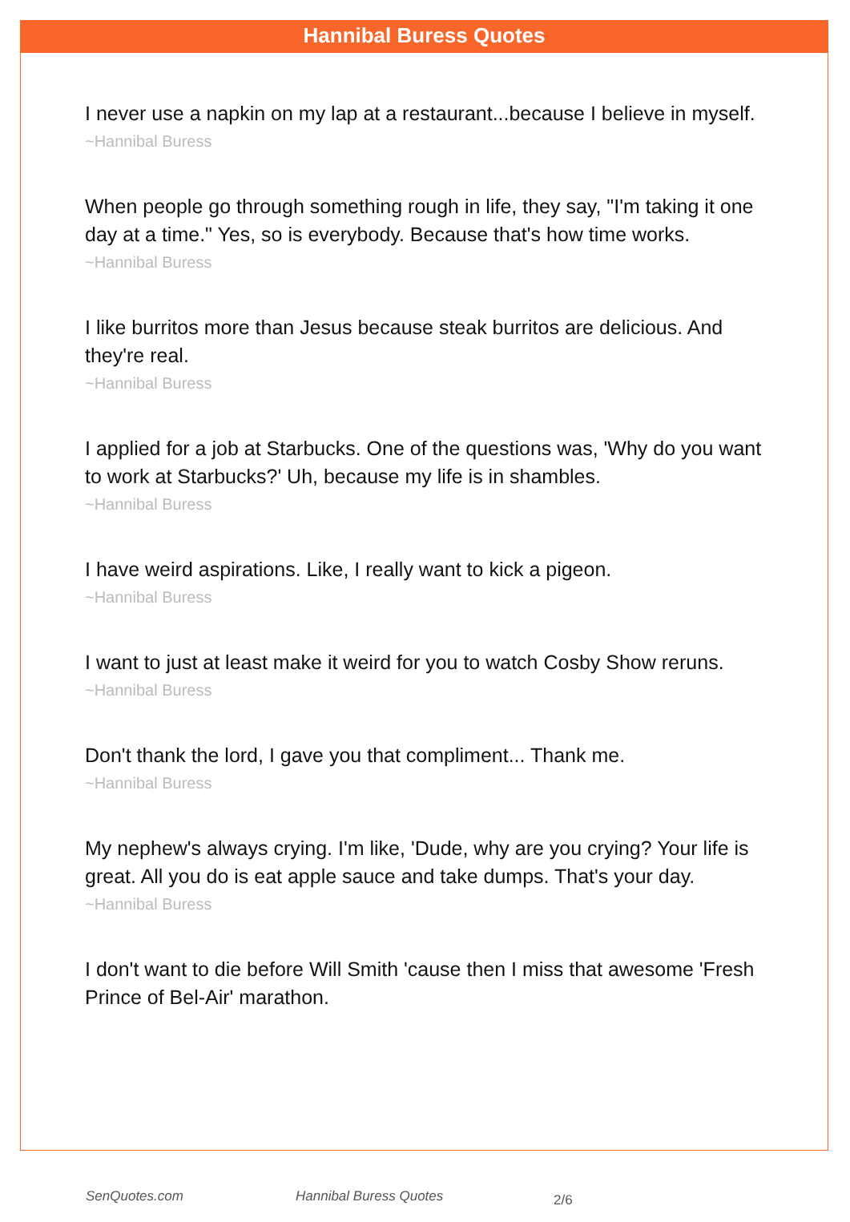Hannibal Buress Quotes
I never use a napkin on my lap at a restaurant...because I believe in myself.
~Hannibal Buress
When people go through something rough in life, they say, "I'm taking it one day at a time." Yes, so is everybody. Because that's how time works.
~Hannibal Buress
I like burritos more than Jesus because steak burritos are delicious. And they're real.
~Hannibal Buress
I applied for a job at Starbucks. One of the questions was, 'Why do you want to work at Starbucks?' Uh, because my life is in shambles.
~Hannibal Buress
I have weird aspirations. Like, I really want to kick a pigeon.
~Hannibal Buress
I want to just at least make it weird for you to watch Cosby Show reruns.
~Hannibal Buress
Don't thank the lord, I gave you that compliment... Thank me.
~Hannibal Buress
My nephew's always crying. I'm like, 'Dude, why are you crying? Your life is great. All you do is eat apple sauce and take dumps. That's your day.
~Hannibal Buress
I don't want to die before Will Smith 'cause then I miss that awesome 'Fresh Prince of Bel-Air' marathon.
SenQuotes.com Hannibal Buress Quotes 2/6